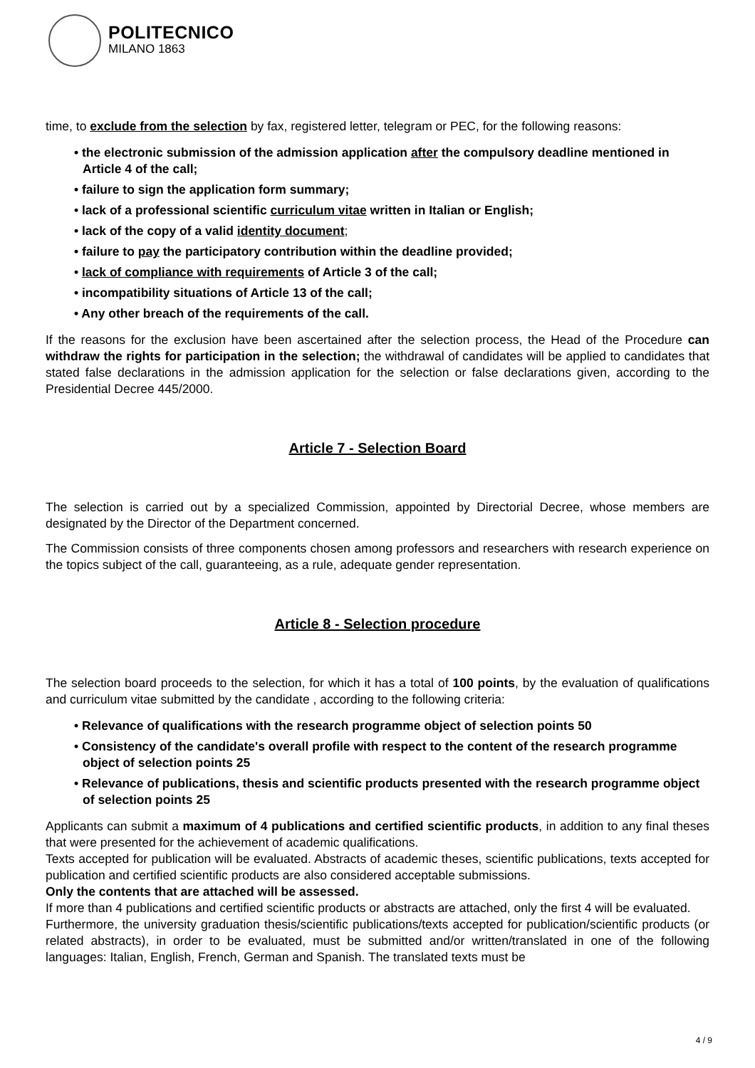POLITECNICO
MILANO 1863
time, to exclude from the selection by fax, registered letter, telegram or PEC, for the following reasons:
• the electronic submission of the admission application after the compulsory deadline mentioned in Article 4 of the call;
• failure to sign the application form summary;
• lack of a professional scientific curriculum vitae written in Italian or English;
• lack of the copy of a valid identity document;
• failure to pay the participatory contribution within the deadline provided;
• lack of compliance with requirements of Article 3 of the call;
• incompatibility situations of Article 13 of the call;
• Any other breach of the requirements of the call.
If the reasons for the exclusion have been ascertained after the selection process, the Head of the Procedure can withdraw the rights for participation in the selection; the withdrawal of candidates will be applied to candidates that stated false declarations in the admission application for the selection or false declarations given, according to the Presidential Decree 445/2000.
Article 7 - Selection Board
The selection is carried out by a specialized Commission, appointed by Directorial Decree, whose members are designated by the Director of the Department concerned.
The Commission consists of three components chosen among professors and researchers with research experience on the topics subject of the call, guaranteeing, as a rule, adequate gender representation.
Article 8 - Selection procedure
The selection board proceeds to the selection, for which it has a total of 100 points, by the evaluation of qualifications and curriculum vitae submitted by the candidate , according to the following criteria:
• Relevance of qualifications with the research programme object of selection points 50
• Consistency of the candidate's overall profile with respect to the content of the research programme object of selection points 25
• Relevance of publications, thesis and scientific products presented with the research programme object of selection points 25
Applicants can submit a maximum of 4 publications and certified scientific products, in addition to any final theses that were presented for the achievement of academic qualifications.
Texts accepted for publication will be evaluated. Abstracts of academic theses, scientific publications, texts accepted for publication and certified scientific products are also considered acceptable submissions.
Only the contents that are attached will be assessed.
If more than 4 publications and certified scientific products or abstracts are attached, only the first 4 will be evaluated.
Furthermore, the university graduation thesis/scientific publications/texts accepted for publication/scientific products (or related abstracts), in order to be evaluated, must be submitted and/or written/translated in one of the following languages: Italian, English, French, German and Spanish. The translated texts must be
4 / 9